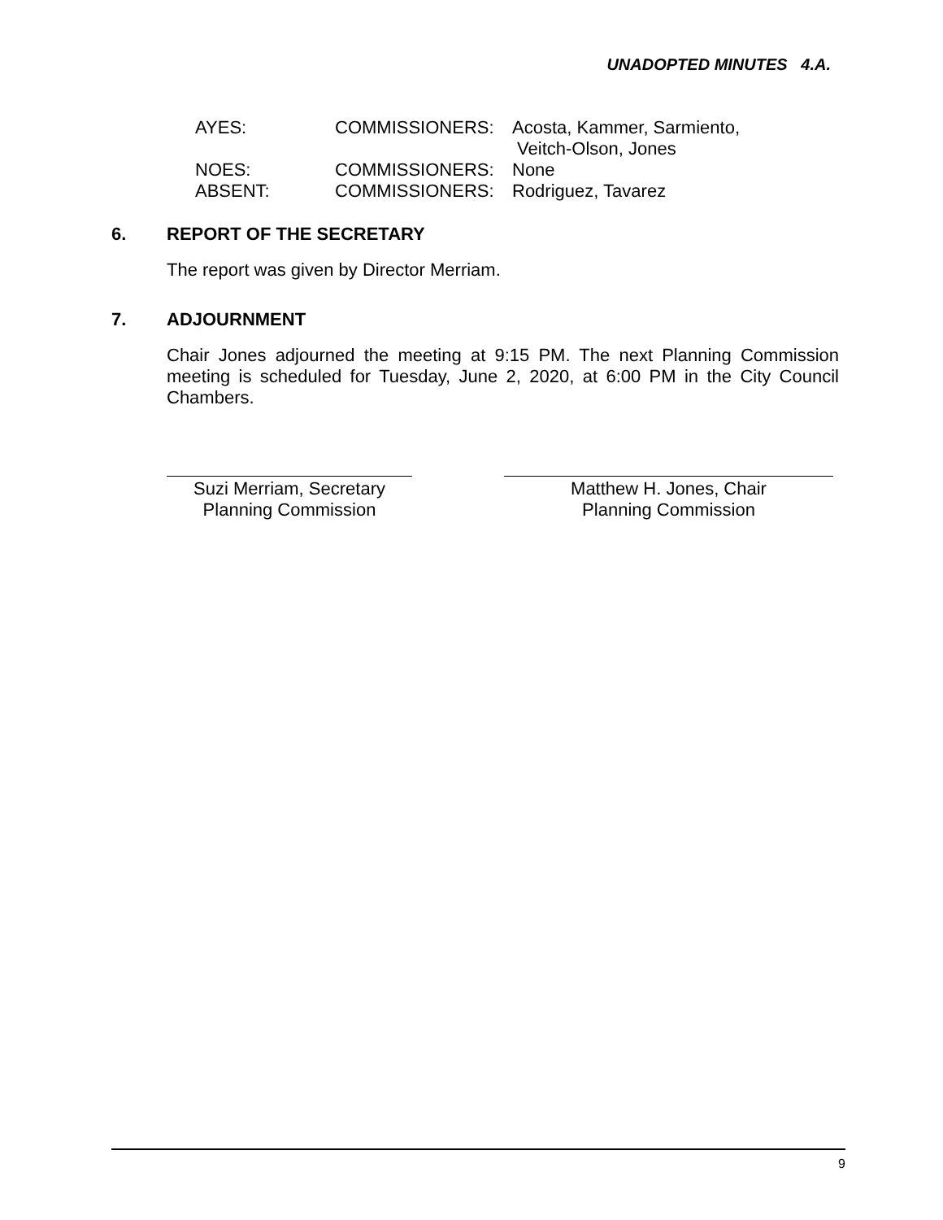UNADOPTED MINUTES 4.A.
| AYES: | COMMISSIONERS: | Acosta, Kammer, Sarmiento, Veitch-Olson, Jones |
| NOES: | COMMISSIONERS: | None |
| ABSENT: | COMMISSIONERS: | Rodriguez, Tavarez |
6. REPORT OF THE SECRETARY
The report was given by Director Merriam.
7. ADJOURNMENT
Chair Jones adjourned the meeting at 9:15 PM. The next Planning Commission meeting is scheduled for Tuesday, June 2, 2020, at 6:00 PM in the City Council Chambers.
Suzi Merriam, Secretary
Planning Commission
Matthew H. Jones, Chair
Planning Commission
9